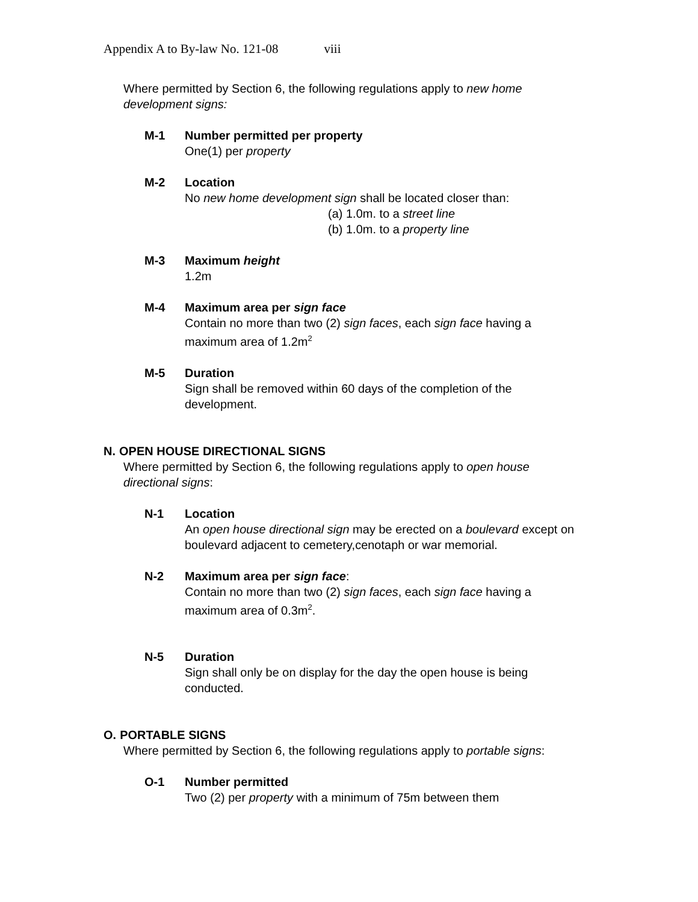Appendix A to By-law No. 121-08 viii
Where permitted by Section 6, the following regulations apply to new home development signs:
M-1 Number permitted per property
One(1) per property
M-2 Location
No new home development sign shall be located closer than:
(a) 1.0m. to a street line
(b) 1.0m. to a property line
M-3 Maximum height
1.2m
M-4 Maximum area per sign face
Contain no more than two (2) sign faces, each sign face having a maximum area of 1.2m<sup>2</sup>
M-5 Duration
Sign shall be removed within 60 days of the completion of the development.
N. OPEN HOUSE DIRECTIONAL SIGNS
Where permitted by Section 6, the following regulations apply to open house directional signs:
N-1 Location
An open house directional sign may be erected on a boulevard except on boulevard adjacent to cemetery,cenotaph or war memorial.
N-2 Maximum area per sign face:
Contain no more than two (2) sign faces, each sign face having a maximum area of 0.3m<sup>2</sup>.
N-5 Duration
Sign shall only be on display for the day the open house is being conducted.
O. PORTABLE SIGNS
Where permitted by Section 6, the following regulations apply to portable signs:
O-1 Number permitted
Two (2) per property with a minimum of 75m between them